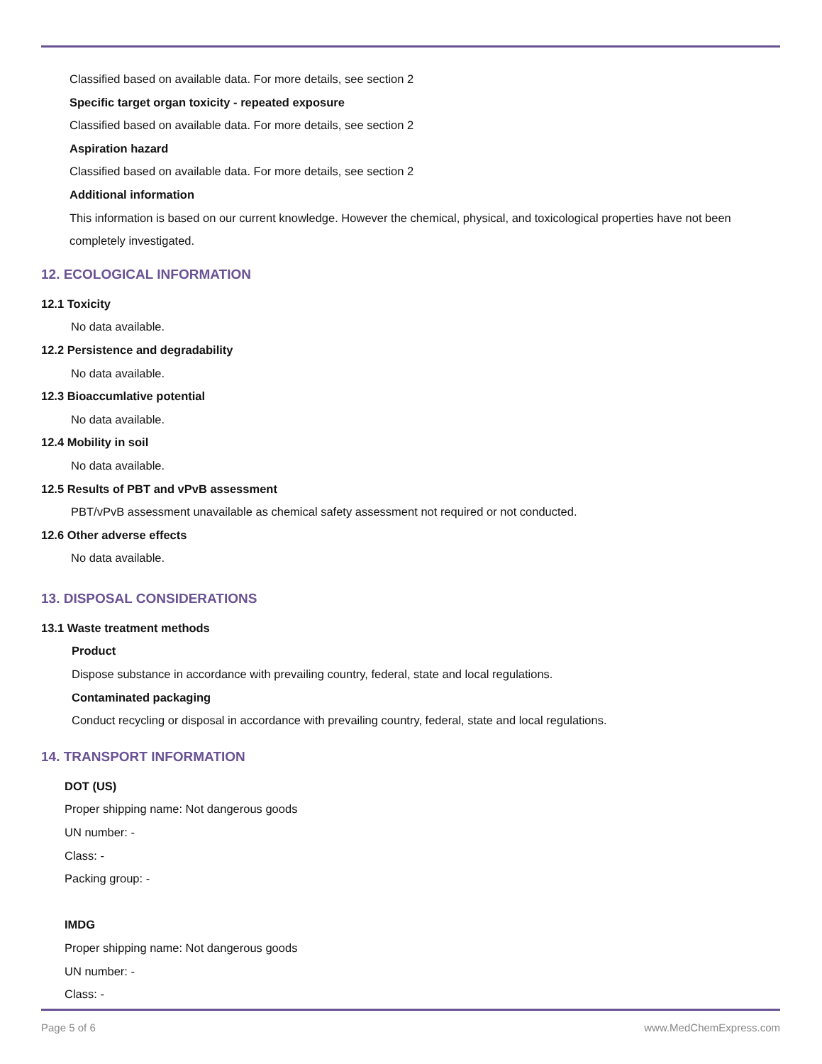Classified based on available data. For more details, see section 2
Specific target organ toxicity - repeated exposure
Classified based on available data. For more details, see section 2
Aspiration hazard
Classified based on available data. For more details, see section 2
Additional information
This information is based on our current knowledge. However the chemical, physical, and toxicological properties have not been completely investigated.
12. ECOLOGICAL INFORMATION
12.1 Toxicity
No data available.
12.2 Persistence and degradability
No data available.
12.3 Bioaccumlative potential
No data available.
12.4 Mobility in soil
No data available.
12.5 Results of PBT and vPvB assessment
PBT/vPvB assessment unavailable as chemical safety assessment not required or not conducted.
12.6 Other adverse effects
No data available.
13. DISPOSAL CONSIDERATIONS
13.1 Waste treatment methods
Product
Dispose substance in accordance with prevailing country, federal, state and local regulations.
Contaminated packaging
Conduct recycling or disposal in accordance with prevailing country, federal, state and local regulations.
14. TRANSPORT INFORMATION
DOT (US)
Proper shipping name: Not dangerous goods
UN number: -
Class: -
Packing group: -
IMDG
Proper shipping name: Not dangerous goods
UN number: -
Class: -
Page 5 of 6 www.MedChemExpress.com